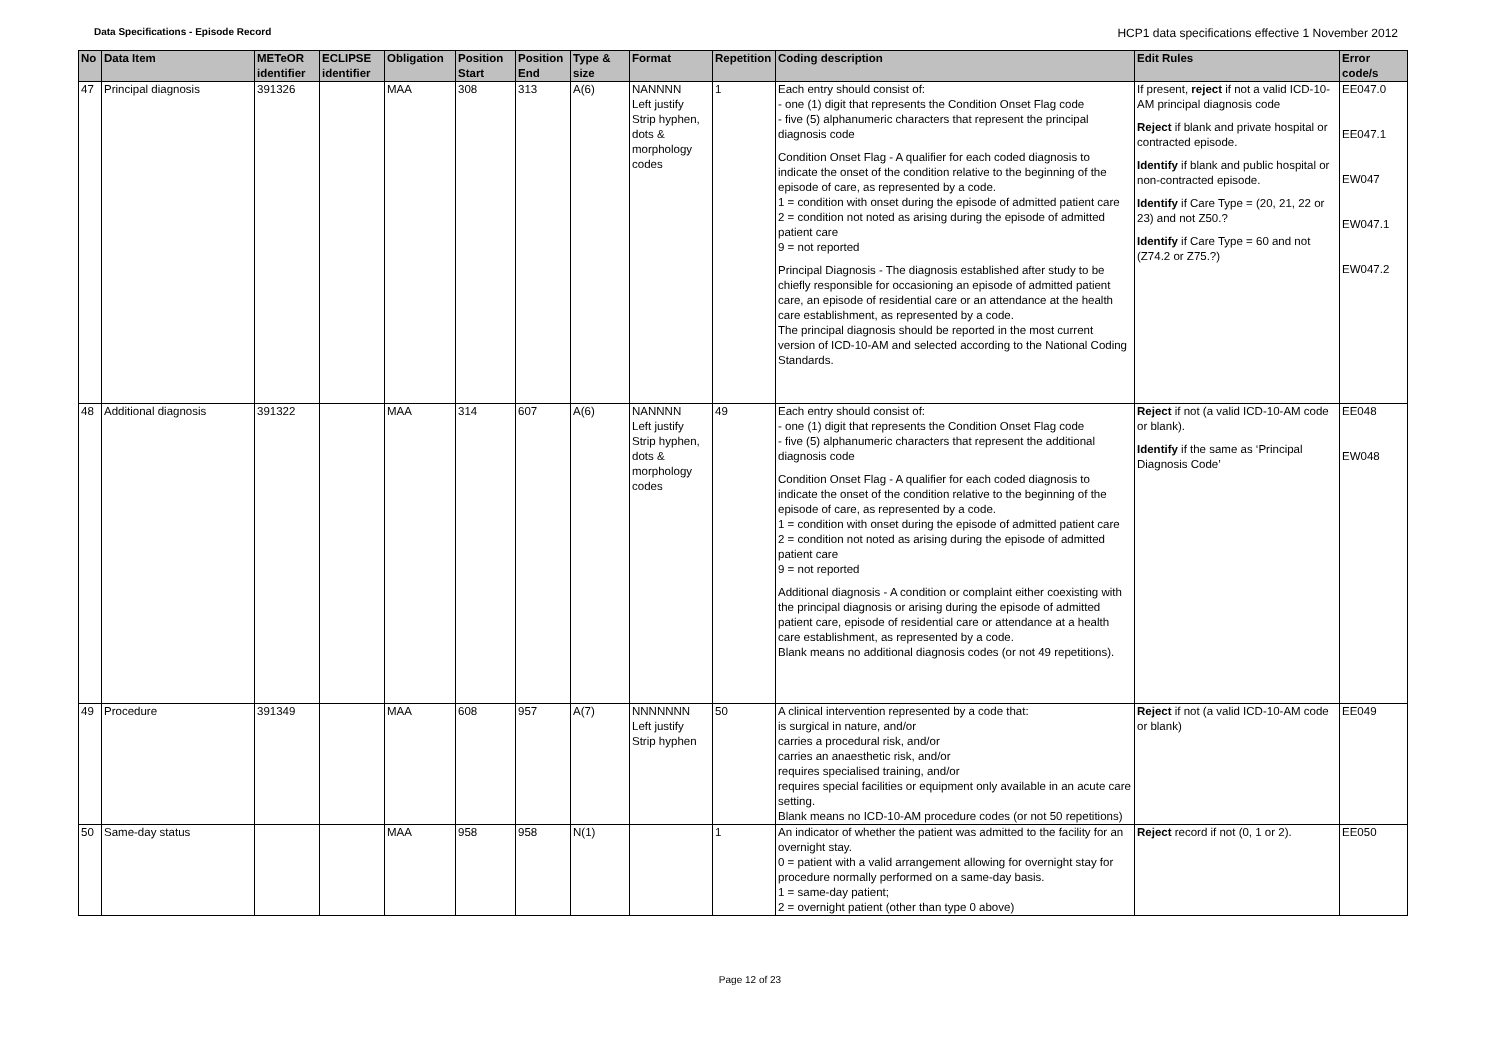Data Specifications - Episode Record
HCP1 data specifications effective 1 November 2012
| No | Data Item | METeOR identifier | ECLIPSE identifier | Obligation | Position Start | Position End | Type & size | Format | Repetition | Coding description | Edit Rules | Error code/s |
| --- | --- | --- | --- | --- | --- | --- | --- | --- | --- | --- | --- | --- |
| 47 | Principal diagnosis | 391326 | | MAA | 308 | 313 | A(6) | NANNNN Left justify Strip hyphen, dots & morphology codes | 1 | Each entry should consist of: - one (1) digit that represents the Condition Onset Flag code - five (5) alphanumeric characters that represent the principal diagnosis code Condition Onset Flag - A qualifier for each coded diagnosis to indicate the onset of the condition relative to the beginning of the episode of care, as represented by a code. 1 = condition with onset during the episode of admitted patient care 2 = condition not noted as arising during the episode of admitted patient care 9 = not reported Principal Diagnosis - The diagnosis established after study to be chiefly responsible for occasioning an episode of admitted patient care, an episode of residential care or an attendance at the health care establishment, as represented by a code. The principal diagnosis should be reported in the most current version of ICD-10-AM and selected according to the National Coding Standards. | If present, reject if not a valid ICD-10-AM principal diagnosis code Reject if blank and private hospital or contracted episode. Identify if blank and public hospital or non-contracted episode. Identify if Care Type = (20, 21, 22 or 23) and not Z50.? Identify if Care Type = 60 and not (Z74.2 or Z75.?) | EE047.0 EE047.1 EW047 EW047.1 EW047.2 |
| 48 | Additional diagnosis | 391322 | | MAA | 314 | 607 | A(6) | NANNNN Left justify Strip hyphen, dots & morphology codes | 49 | Each entry should consist of: - one (1) digit that represents the Condition Onset Flag code - five (5) alphanumeric characters that represent the additional diagnosis code Condition Onset Flag - A qualifier for each coded diagnosis to indicate the onset of the condition relative to the beginning of the episode of care, as represented by a code. 1 = condition with onset during the episode of admitted patient care 2 = condition not noted as arising during the episode of admitted patient care 9 = not reported Additional diagnosis - A condition or complaint either coexisting with the principal diagnosis or arising during the episode of admitted patient care, episode of residential care or attendance at a health care establishment, as represented by a code. Blank means no additional diagnosis codes (or not 49 repetitions). | Reject if not (a valid ICD-10-AM code or blank). Identify if the same as ‘Principal Diagnosis Code’ | EE048 EW048 |
| 49 | Procedure | 391349 | | MAA | 608 | 957 | A(7) | NNNNNNN Left justify Strip hyphen | 50 | A clinical intervention represented by a code that: is surgical in nature, and/or carries a procedural risk, and/or carries an anaesthetic risk, and/or requires specialised training, and/or requires special facilities or equipment only available in an acute care setting. Blank means no ICD-10-AM procedure codes (or not 50 repetitions) | Reject if not (a valid ICD-10-AM code or blank) | EE049 |
| 50 | Same-day status | | | MAA | 958 | 958 | N(1) | | 1 | An indicator of whether the patient was admitted to the facility for an overnight stay. 0 = patient with a valid arrangement allowing for overnight stay for procedure normally performed on a same-day basis. 1 = same-day patient; 2 = overnight patient (other than type 0 above) | Reject record if not (0, 1 or 2). | EE050 |
Page 12 of 23